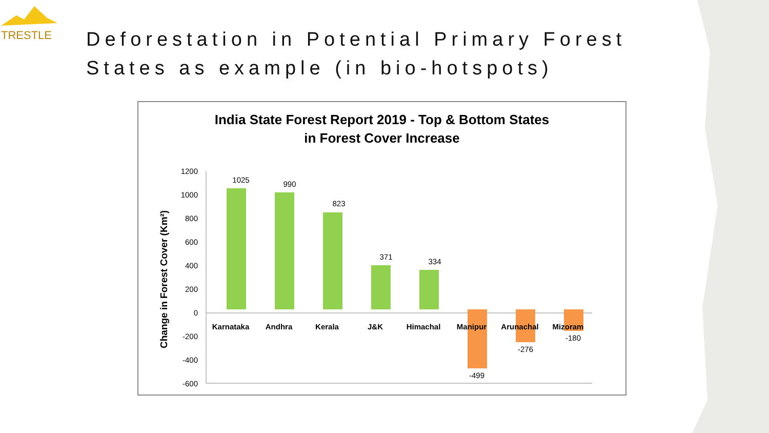TRESTLE
Deforestation in Potential Primary Forest
States as example (in bio-hotspots)
India State Forest Report 2019 - Top & Bottom States
in Forest Cover Increase
Change in Forest Cover (Km²)
1200
1000
800
600
400
200
0
-200
-400
-600
1025
990
823
371
334
-499
-276
-180
Karnataka
Andhra
Kerala
J&K
Himachal
Manipur
Arunachal
Mizoram